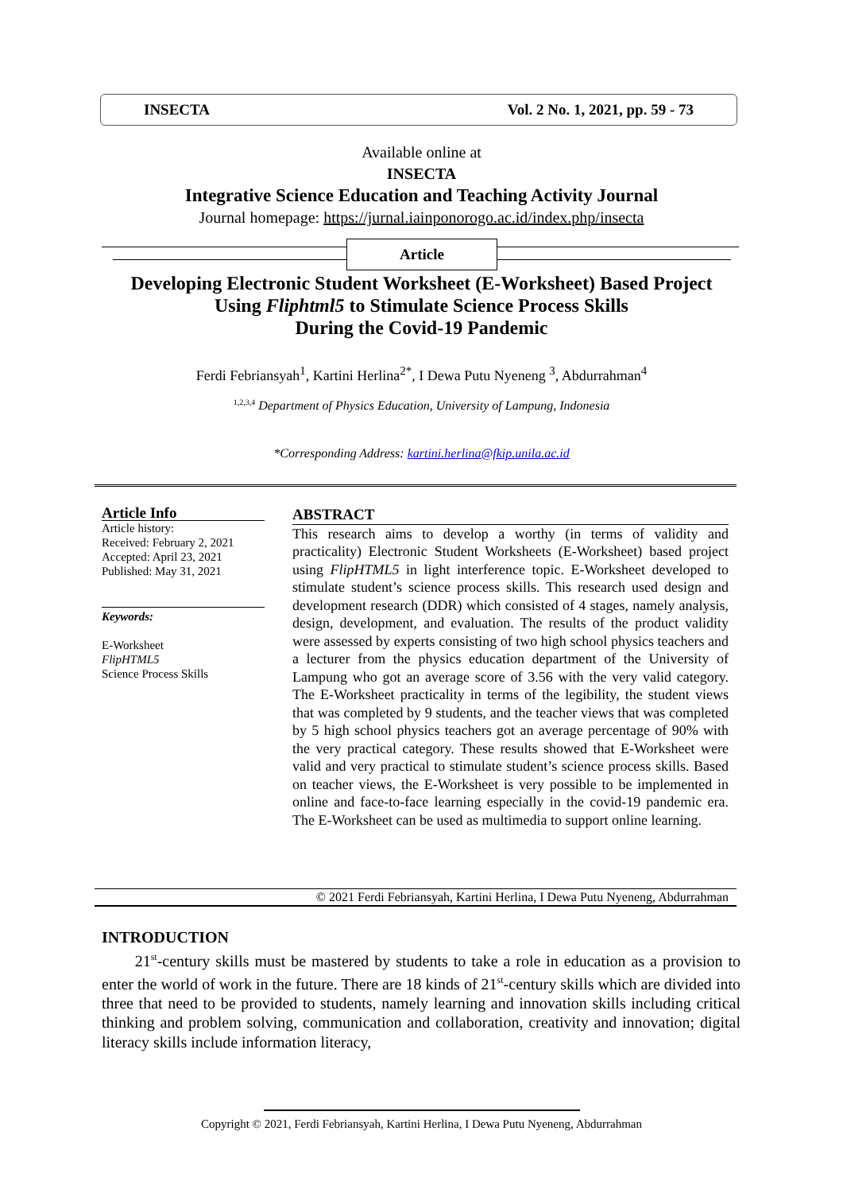INSECTA Vol. 2 No. 1, 2021, pp. 59 - 73
Available online at
INSECTA
Integrative Science Education and Teaching Activity Journal
Journal homepage: https://jurnal.iainponorogo.ac.id/index.php/insecta
Article
Developing Electronic Student Worksheet (E-Worksheet) Based Project
Using Fliphtml5 to Stimulate Science Process Skills
During the Covid-19 Pandemic
Ferdi Febriansyah<sup>1</sup>, Kartini Herlina<sup>2*</sup>, I Dewa Putu Nyeneng <sup>3</sup>, Abdurrahman<sup>4</sup>
<sup>1,2,3,4</sup> Department of Physics Education, University of Lampung, Indonesia
*Corresponding Address: kartini.herlina@fkip.unila.ac.id
Article Info
Article history:
Received: February 2, 2021
Accepted: April 23, 2021
Published: May 31, 2021
Keywords:
E-Worksheet
FlipHTML5
Science Process Skills
ABSTRACT
This research aims to develop a worthy (in terms of validity and practicality) Electronic Student Worksheets (E-Worksheet) based project using FlipHTML5 in light interference topic. E-Worksheet developed to stimulate student’s science process skills. This research used design and development research (DDR) which consisted of 4 stages, namely analysis, design, development, and evaluation. The results of the product validity were assessed by experts consisting of two high school physics teachers and a lecturer from the physics education department of the University of Lampung who got an average score of 3.56 with the very valid category. The E-Worksheet practicality in terms of the legibility, the student views that was completed by 9 students, and the teacher views that was completed by 5 high school physics teachers got an average percentage of 90% with the very practical category. These results showed that E-Worksheet were valid and very practical to stimulate student’s science process skills. Based on teacher views, the E-Worksheet is very possible to be implemented in online and face-to-face learning especially in the covid-19 pandemic era. The E-Worksheet can be used as multimedia to support online learning.
© 2021 Ferdi Febriansyah, Kartini Herlina, I Dewa Putu Nyeneng, Abdurrahman
INTRODUCTION
21<sup>st</sup>-century skills must be mastered by students to take a role in education as a provision to enter the world of work in the future. There are 18 kinds of 21<sup>st</sup>-century skills which are divided into three that need to be provided to students, namely learning and innovation skills including critical thinking and problem solving, communication and collaboration, creativity and innovation; digital literacy skills include information literacy,
Copyright © 2021, Ferdi Febriansyah, Kartini Herlina, I Dewa Putu Nyeneng, Abdurrahman